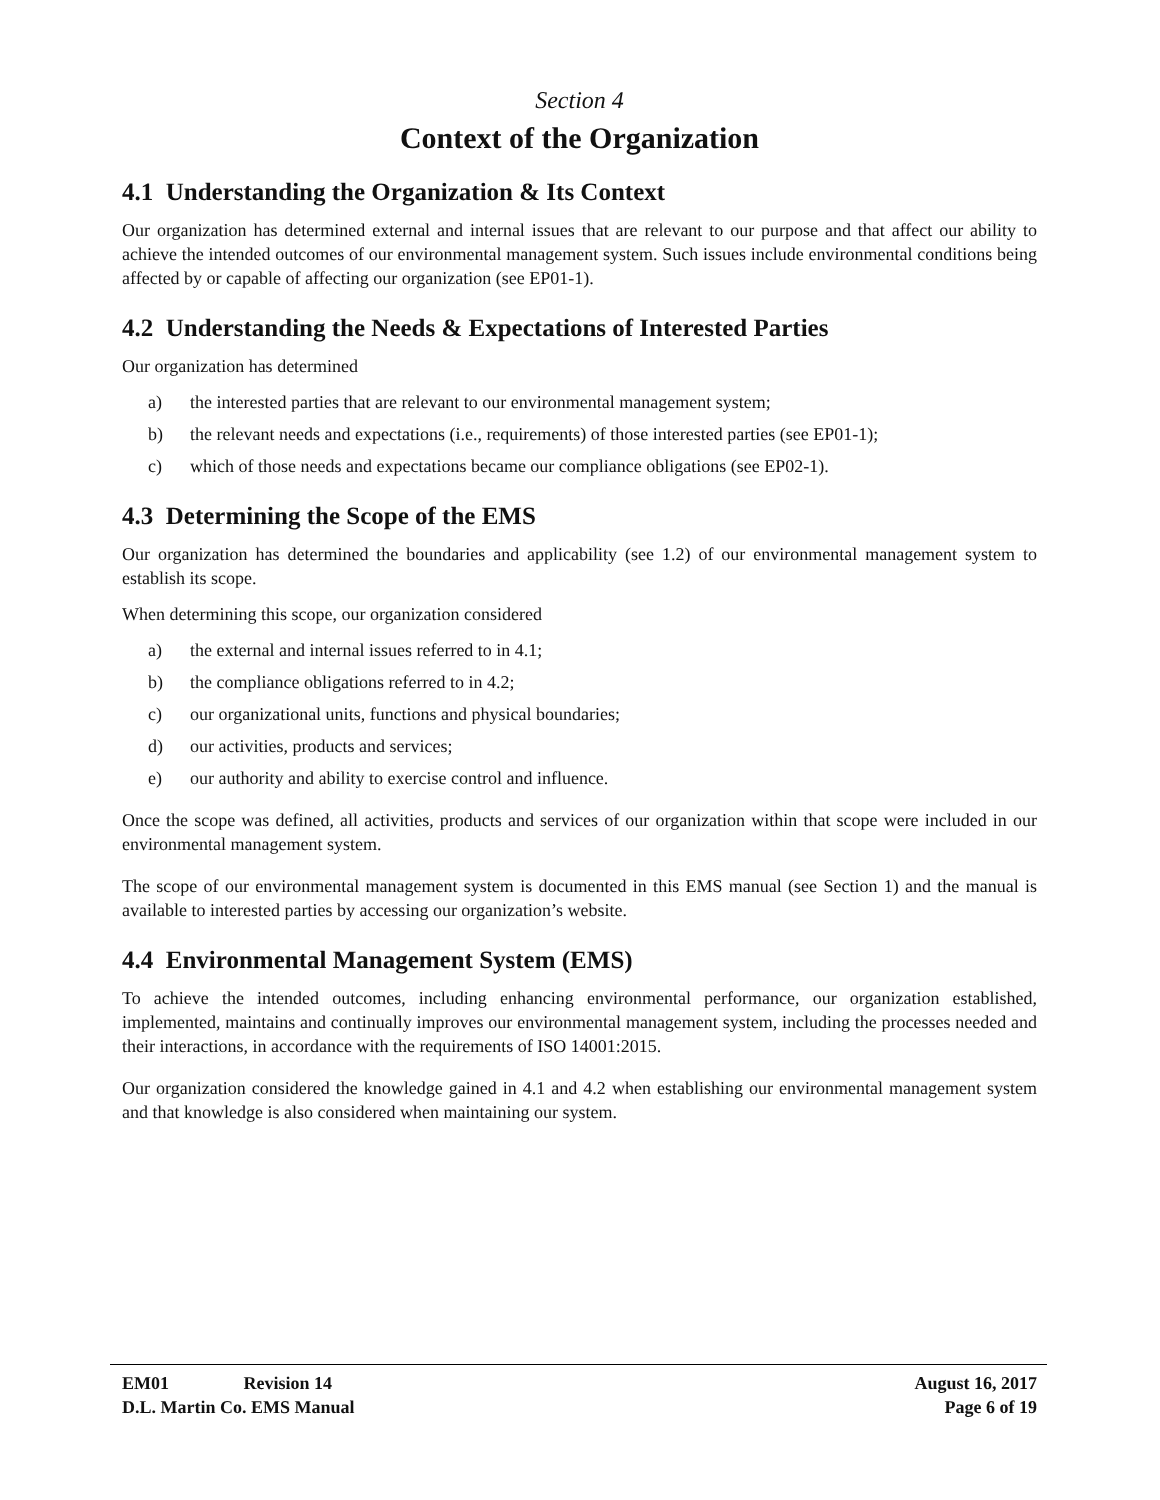Section 4
Context of the Organization
4.1 Understanding the Organization & Its Context
Our organization has determined external and internal issues that are relevant to our purpose and that affect our ability to achieve the intended outcomes of our environmental management system. Such issues include environmental conditions being affected by or capable of affecting our organization (see EP01-1).
4.2 Understanding the Needs & Expectations of Interested Parties
Our organization has determined
a) the interested parties that are relevant to our environmental management system;
b) the relevant needs and expectations (i.e., requirements) of those interested parties (see EP01-1);
c) which of those needs and expectations became our compliance obligations (see EP02-1).
4.3 Determining the Scope of the EMS
Our organization has determined the boundaries and applicability (see 1.2) of our environmental management system to establish its scope.
When determining this scope, our organization considered
a) the external and internal issues referred to in 4.1;
b) the compliance obligations referred to in 4.2;
c) our organizational units, functions and physical boundaries;
d) our activities, products and services;
e) our authority and ability to exercise control and influence.
Once the scope was defined, all activities, products and services of our organization within that scope were included in our environmental management system.
The scope of our environmental management system is documented in this EMS manual (see Section 1) and the manual is available to interested parties by accessing our organization’s website.
4.4 Environmental Management System (EMS)
To achieve the intended outcomes, including enhancing environmental performance, our organization established, implemented, maintains and continually improves our environmental management system, including the processes needed and their interactions, in accordance with the requirements of ISO 14001:2015.
Our organization considered the knowledge gained in 4.1 and 4.2 when establishing our environmental management system and that knowledge is also considered when maintaining our system.
EM01 Revision 14 August 16, 2017
D.L. Martin Co. EMS Manual Page 6 of 19